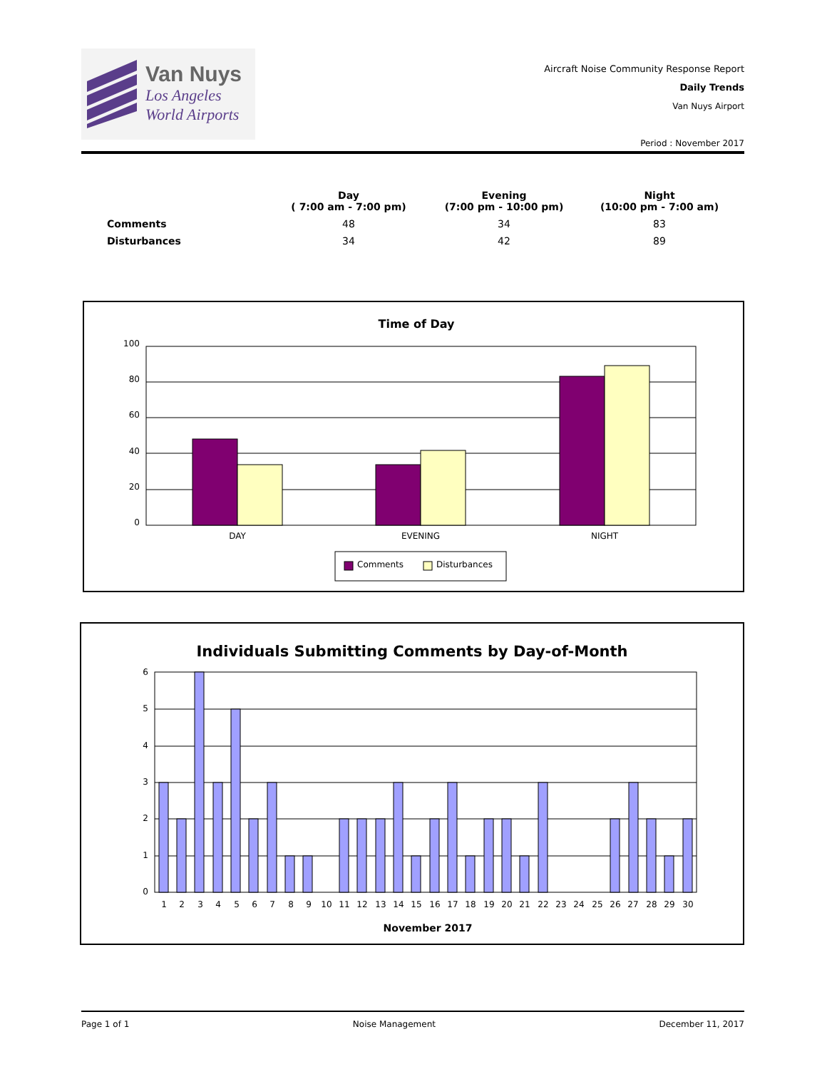Van Nuys
Los Angeles
World Airports
Aircraft Noise Community Response Report
Daily Trends
Van Nuys Airport
Period : November 2017
| | Day ( 7:00 am - 7:00 pm) | Evening (7:00 pm - 10:00 pm) | Night (10:00 pm - 7:00 am) |
| --- | --- | --- | --- |
| Comments | 48 | 34 | 83 |
| Disturbances | 34 | 42 | 89 |
Time of Day
100
80
60
40
20
0
DAY
EVENING
NIGHT
Comments
Disturbances
Individuals Submitting Comments by Day-of-Month
6
5
4
3
2
1
0
1
2
3
4
5
6
7
8
9
10
11
12
13
14
15
16
17
18
19
20
21
22
23
24
25
26
27
28
29
30
November 2017
Page 1 of 1 Noise Management December 11, 2017